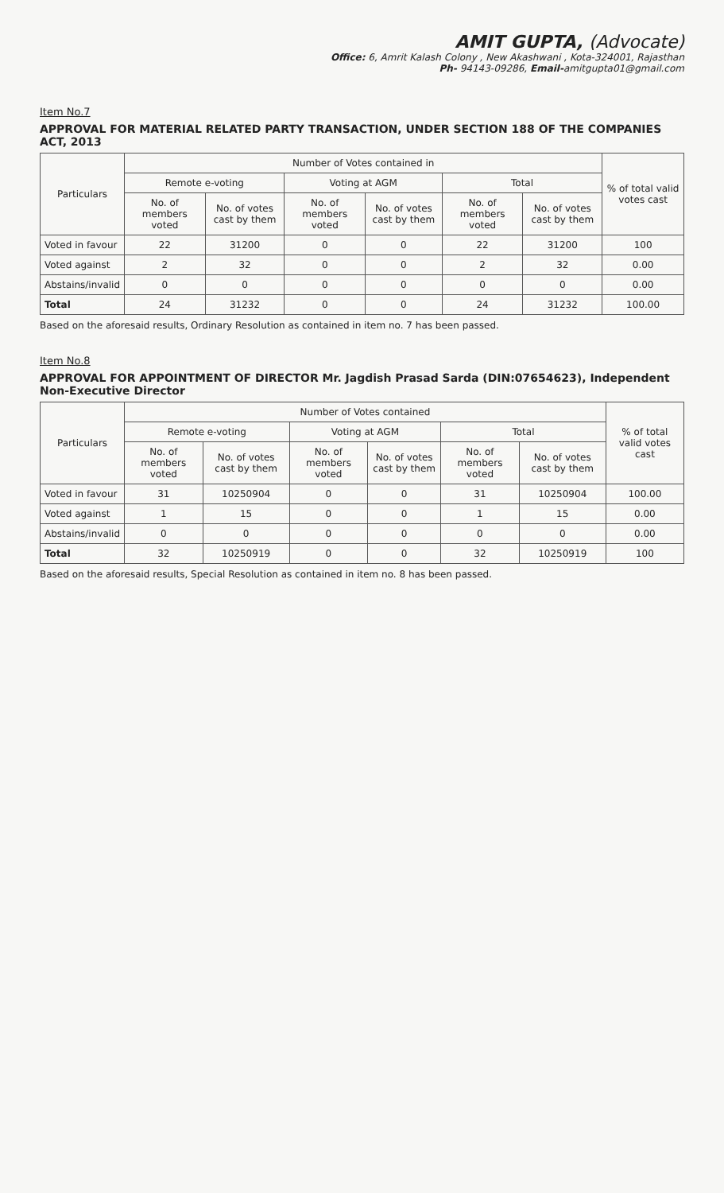AMIT GUPTA, (Advocate)
Office: 6, Amrit Kalash Colony , New Akashwani , Kota-324001, Rajasthan
Ph- 94143-09286, Email-amitgupta01@gmail.com
Item No.7
APPROVAL FOR MATERIAL RELATED PARTY TRANSACTION, UNDER SECTION 188 OF THE COMPANIES ACT, 2013
| Particulars | Number of Votes contained in | | | | | | % of total valid votes cast |
| --- | --- | --- | --- | --- | --- | --- | --- |
| | Remote e-voting | | Voting at AGM | | Total | | |
| | No. of members voted | No. of votes cast by them | No. of members voted | No. of votes cast by them | No. of members voted | No. of votes cast by them | |
| Voted in favour | 22 | 31200 | 0 | 0 | 22 | 31200 | 100 |
| Voted against | 2 | 32 | 0 | 0 | 2 | 32 | 0.00 |
| Abstains/invalid | 0 | 0 | 0 | 0 | 0 | 0 | 0.00 |
| Total | 24 | 31232 | 0 | 0 | 24 | 31232 | 100.00 |
Based on the aforesaid results, Ordinary Resolution as contained in item no. 7 has been passed.
Item No.8
APPROVAL FOR APPOINTMENT OF DIRECTOR Mr. Jagdish Prasad Sarda (DIN:07654623), Independent Non-Executive Director
| Particulars | Number of Votes contained | | | | | | % of total valid votes cast |
| --- | --- | --- | --- | --- | --- | --- | --- |
| | Remote e-voting | | Voting at AGM | | Total | | |
| | No. of members voted | No. of votes cast by them | No. of members voted | No. of votes cast by them | No. of members voted | No. of votes cast by them | |
| Voted in favour | 31 | 10250904 | 0 | 0 | 31 | 10250904 | 100.00 |
| Voted against | 1 | 15 | 0 | 0 | 1 | 15 | 0.00 |
| Abstains/invalid | 0 | 0 | 0 | 0 | 0 | 0 | 0.00 |
| Total | 32 | 10250919 | 0 | 0 | 32 | 10250919 | 100 |
Based on the aforesaid results, Special Resolution as contained in item no. 8 has been passed.